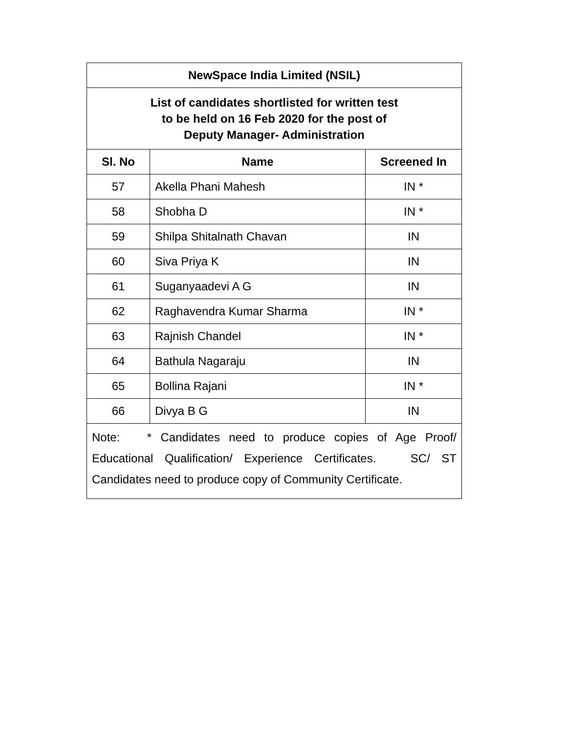| NewSpace India Limited (NSIL) | | |
| --- | --- | --- |
| List of candidates shortlisted for written test to be held on 16 Feb 2020 for the post of Deputy Manager- Administration | | |
| Sl. No | Name | Screened In |
| 57 | Akella Phani Mahesh | IN * |
| 58 | Shobha D | IN * |
| 59 | Shilpa Shitalnath Chavan | IN |
| 60 | Siva Priya K | IN |
| 61 | Suganyaadevi A G | IN |
| 62 | Raghavendra Kumar Sharma | IN * |
| 63 | Rajnish Chandel | IN * |
| 64 | Bathula Nagaraju | IN |
| 65 | Bollina Rajani | IN * |
| 66 | Divya B G | IN |
| Note: * Candidates need to produce copies of Age Proof/ Educational Qualification/ Experience Certificates. SC/ ST Candidates need to produce copy of Community Certificate. | | |